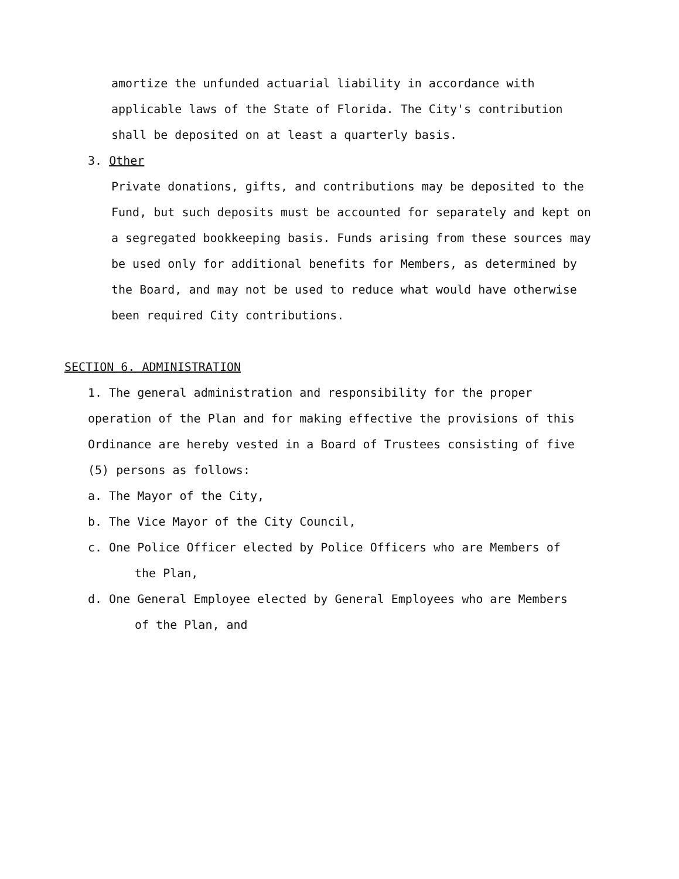amortize the unfunded actuarial liability in accordance with
applicable laws of the State of Florida. The City's contribution
shall be deposited on at least a quarterly basis.
3. Other
Private donations, gifts, and contributions may be deposited to the
Fund, but such deposits must be accounted for separately and kept on
a segregated bookkeeping basis. Funds arising from these sources may
be used only for additional benefits for Members, as determined by
the Board, and may not be used to reduce what would have otherwise
been required City contributions.
SECTION 6. ADMINISTRATION
1. The general administration and responsibility for the proper
operation of the Plan and for making effective the provisions of this
Ordinance are hereby vested in a Board of Trustees consisting of five
(5) persons as follows:
a. The Mayor of the City,
b. The Vice Mayor of the City Council,
c. One Police Officer elected by Police Officers who are Members of
the Plan,
d. One General Employee elected by General Employees who are Members
of the Plan, and